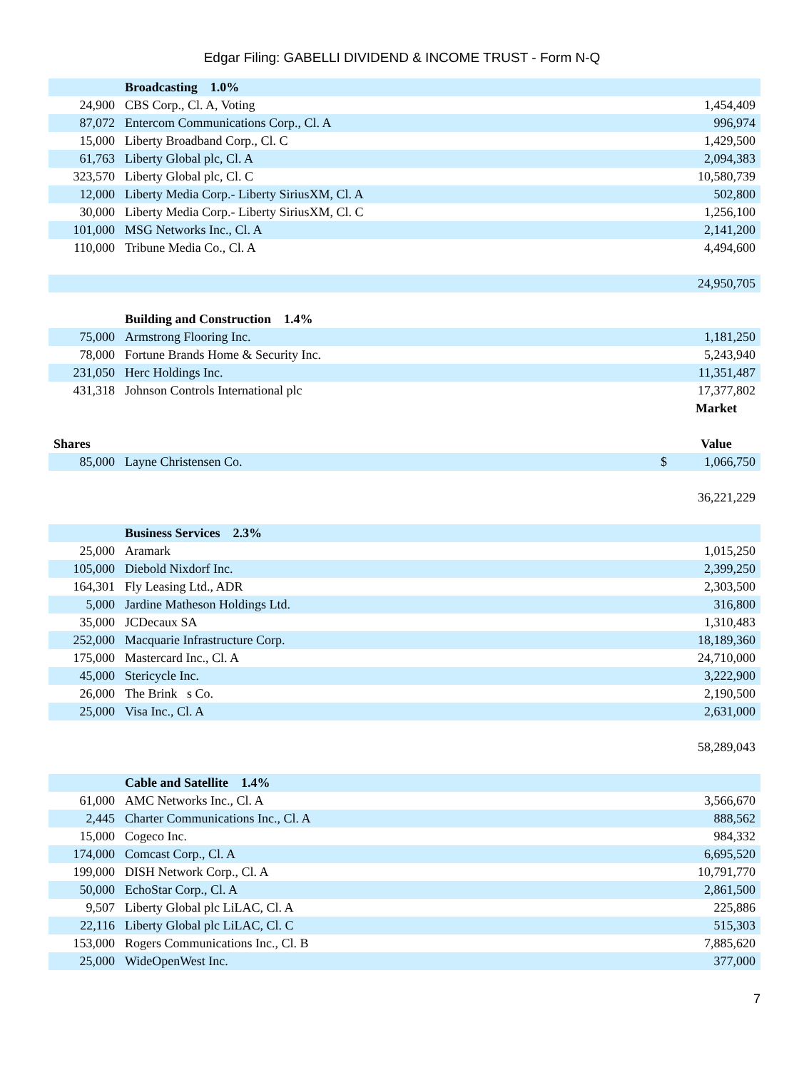Edgar Filing: GABELLI DIVIDEND & INCOME TRUST - Form N-Q
| | Broadcasting 1.0% | | |
| 24,900 | CBS Corp., Cl. A, Voting | | 1,454,409 |
| 87,072 | Entercom Communications Corp., Cl. A | | 996,974 |
| 15,000 | Liberty Broadband Corp., Cl. C | | 1,429,500 |
| 61,763 | Liberty Global plc, Cl. A | | 2,094,383 |
| 323,570 | Liberty Global plc, Cl. C | | 10,580,739 |
| 12,000 | Liberty Media Corp.- Liberty SiriusXM, Cl. A | | 502,800 |
| 30,000 | Liberty Media Corp.- Liberty SiriusXM, Cl. C | | 1,256,100 |
| 101,000 | MSG Networks Inc., Cl. A | | 2,141,200 |
| 110,000 | Tribune Media Co., Cl. A | | 4,494,600 |
| | | | 24,950,705 |
| | Building and Construction 1.4% | | |
| 75,000 | Armstrong Flooring Inc. | | 1,181,250 |
| 78,000 | Fortune Brands Home & Security Inc. | | 5,243,940 |
| 231,050 | Herc Holdings Inc. | | 11,351,487 |
| 431,318 | Johnson Controls International plc | | 17,377,802 |
| | | | Market |
| Shares | | | Value |
| 85,000 | Layne Christensen Co. | $ | 1,066,750 |
| | | | 36,221,229 |
| | Business Services 2.3% | | |
| 25,000 | Aramark | | 1,015,250 |
| 105,000 | Diebold Nixdorf Inc. | | 2,399,250 |
| 164,301 | Fly Leasing Ltd., ADR | | 2,303,500 |
| 5,000 | Jardine Matheson Holdings Ltd. | | 316,800 |
| 35,000 | JCDecaux SA | | 1,310,483 |
| 252,000 | Macquarie Infrastructure Corp. | | 18,189,360 |
| 175,000 | Mastercard Inc., Cl. A | | 24,710,000 |
| 45,000 | Stericycle Inc. | | 3,222,900 |
| 26,000 | The Brink s Co. | | 2,190,500 |
| 25,000 | Visa Inc., Cl. A | | 2,631,000 |
| | | | 58,289,043 |
| | Cable and Satellite 1.4% | | |
| 61,000 | AMC Networks Inc., Cl. A | | 3,566,670 |
| 2,445 | Charter Communications Inc., Cl. A | | 888,562 |
| 15,000 | Cogeco Inc. | | 984,332 |
| 174,000 | Comcast Corp., Cl. A | | 6,695,520 |
| 199,000 | DISH Network Corp., Cl. A | | 10,791,770 |
| 50,000 | EchoStar Corp., Cl. A | | 2,861,500 |
| 9,507 | Liberty Global plc LiLAC, Cl. A | | 225,886 |
| 22,116 | Liberty Global plc LiLAC, Cl. C | | 515,303 |
| 153,000 | Rogers Communications Inc., Cl. B | | 7,885,620 |
| 25,000 | WideOpenWest Inc. | | 377,000 |
7